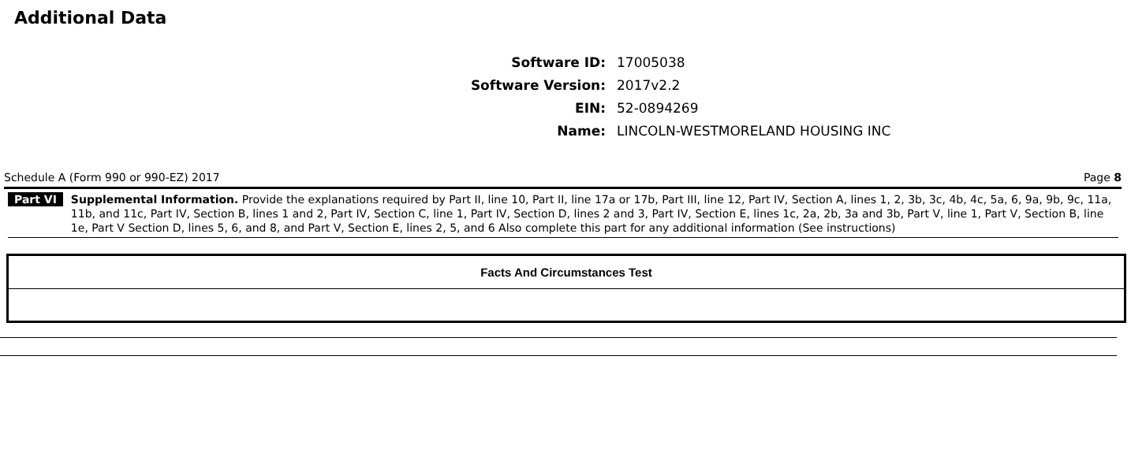Additional Data
Software ID: 17005038
Software Version: 2017v2.2
EIN: 52-0894269
Name: LINCOLN-WESTMORELAND HOUSING INC
Schedule A (Form 990 or 990-EZ) 2017 Page 8
Part VI
Supplemental Information. Provide the explanations required by Part II, line 10, Part II, line 17a or 17b, Part III, line 12, Part IV, Section A, lines 1, 2, 3b, 3c, 4b, 4c, 5a, 6, 9a, 9b, 9c, 11a, 11b, and 11c, Part IV, Section B, lines 1 and 2, Part IV, Section C, line 1, Part IV, Section D, lines 2 and 3, Part IV, Section E, lines 1c, 2a, 2b, 3a and 3b, Part V, line 1, Part V, Section B, line 1e, Part V Section D, lines 5, 6, and 8, and Part V, Section E, lines 2, 5, and 6 Also complete this part for any additional information (See instructions)
| Facts And Circumstances Test |
| --- |